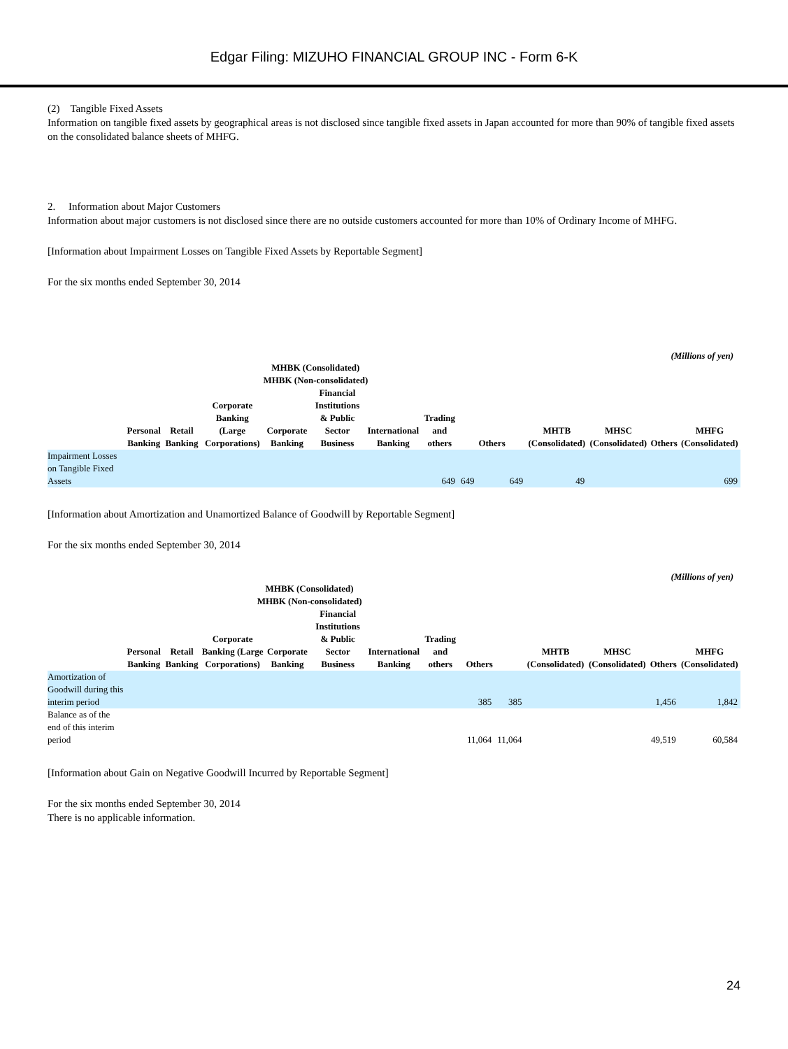Edgar Filing: MIZUHO FINANCIAL GROUP INC - Form 6-K
(2) Tangible Fixed Assets
Information on tangible fixed assets by geographical areas is not disclosed since tangible fixed assets in Japan accounted for more than 90% of tangible fixed assets on the consolidated balance sheets of MHFG.
2. Information about Major Customers
Information about major customers is not disclosed since there are no outside customers accounted for more than 10% of Ordinary Income of MHFG.
[Information about Impairment Losses on Tangible Fixed Assets by Reportable Segment]
For the six months ended September 30, 2014
(Millions of yen)
| | MHBK (Consolidated) MHBK (Non-consolidated) | | | | | | | | | | | | | |
| --- | --- | --- | --- | --- | --- | --- | --- | --- | --- | --- | --- | --- | --- | --- |
| | Personal Banking | Retail Banking | Corporate Banking (Large Corporations) | Corporate Banking | Financial Institutions & Public Sector Business | International Banking | Trading and others | | Others | | MHTB (Consolidated) | MHSC (Consolidated) | Others | MHFG (Consolidated) |
| Impairment Losses on Tangible Fixed Assets | | | | | | | 649 | 649 | | 649 | 49 | | | 699 |
[Information about Amortization and Unamortized Balance of Goodwill by Reportable Segment]
For the six months ended September 30, 2014
(Millions of yen)
| | MHBK (Consolidated) MHBK (Non-consolidated) | | | | | | | | | | | | | |
| --- | --- | --- | --- | --- | --- | --- | --- | --- | --- | --- | --- | --- | --- | --- |
| | Personal Banking | Retail Banking | Corporate Banking (Large Corporations) | Corporate Banking | Financial Institutions & Public Sector Business | International Banking | Trading and others | | Others | | MHTB (Consolidated) | MHSC (Consolidated) | Others | MHFG (Consolidated) |
| Amortization of Goodwill during this interim period | | | | | | | | | 385 | 385 | | | 1,456 | 1,842 |
| Balance as of the end of this interim period | | | | | | | | | 11,064 | 11,064 | | | 49,519 | 60,584 |
[Information about Gain on Negative Goodwill Incurred by Reportable Segment]
For the six months ended September 30, 2014
There is no applicable information.
24